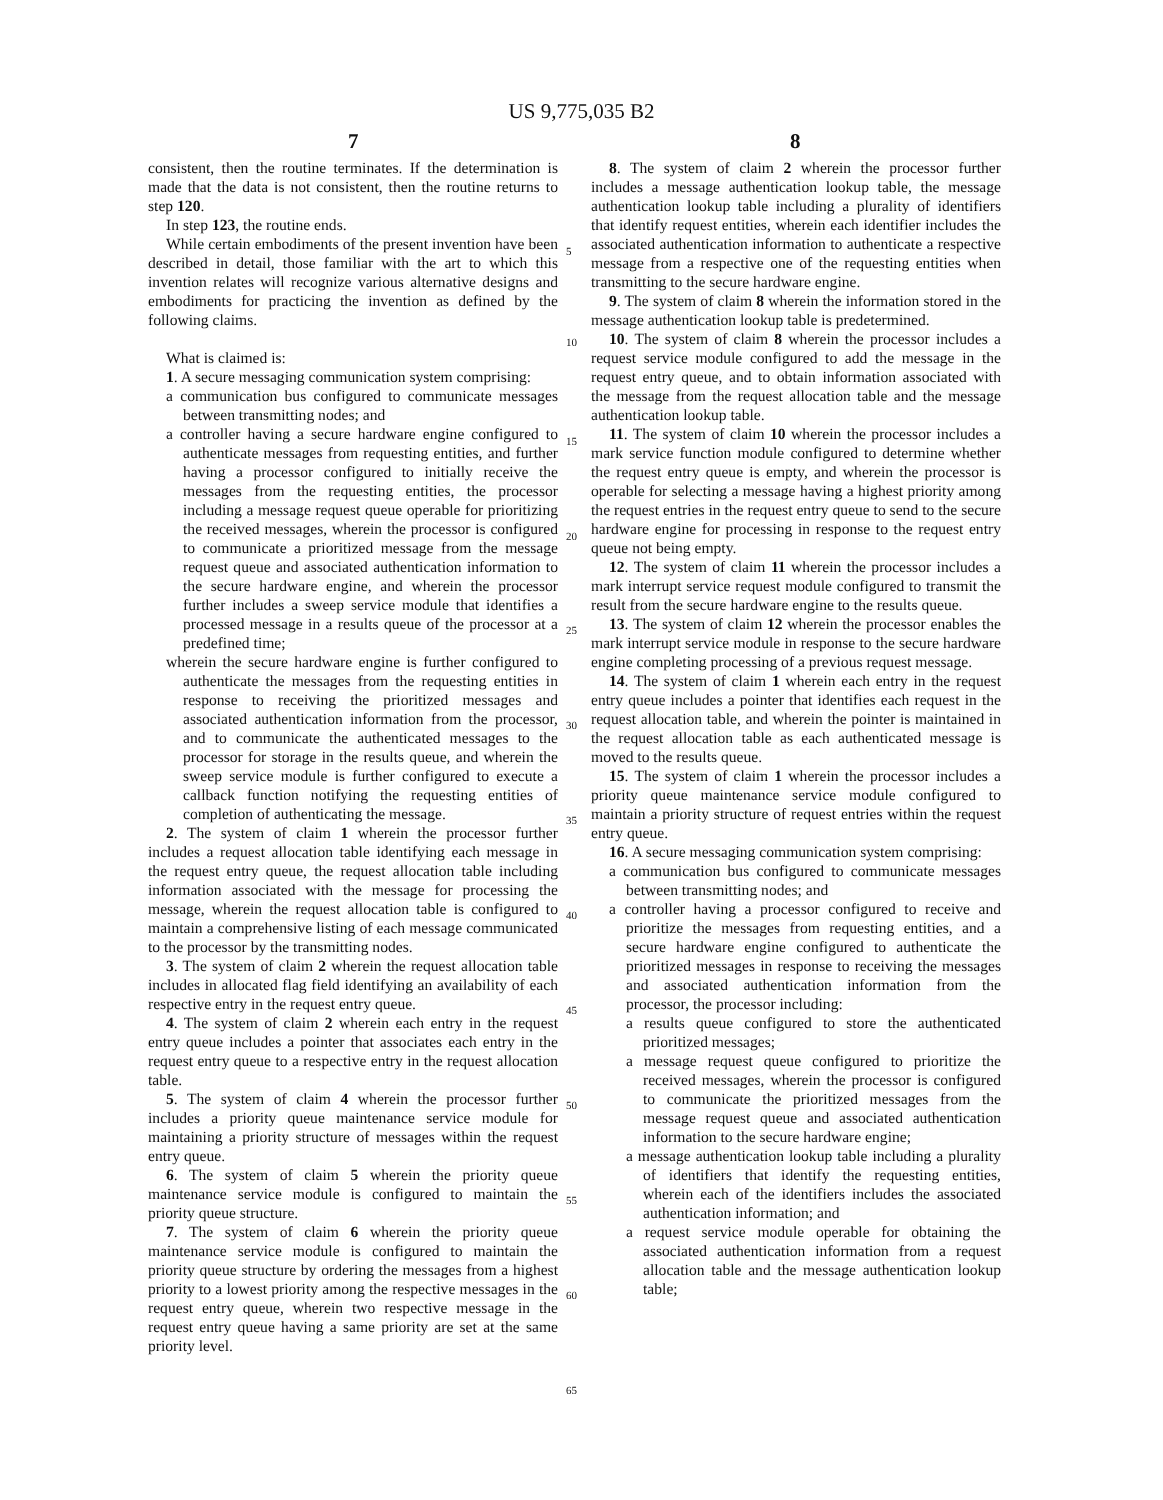US 9,775,035 B2
7 8
consistent, then the routine terminates. If the determination is made that the data is not consistent, then the routine returns to step 120.
In step 123, the routine ends.
While certain embodiments of the present invention have been described in detail, those familiar with the art to which this invention relates will recognize various alternative designs and embodiments for practicing the invention as defined by the following claims.
What is claimed is:
1. A secure messaging communication system comprising:
a communication bus configured to communicate messages between transmitting nodes; and
a controller having a secure hardware engine configured to authenticate messages from requesting entities, and further having a processor configured to initially receive the messages from the requesting entities, the processor including a message request queue operable for prioritizing the received messages, wherein the processor is configured to communicate a prioritized message from the message request queue and associated authentication information to the secure hardware engine, and wherein the processor further includes a sweep service module that identifies a processed message in a results queue of the processor at a predefined time;
wherein the secure hardware engine is further configured to authenticate the messages from the requesting entities in response to receiving the prioritized messages and associated authentication information from the processor, and to communicate the authenticated messages to the processor for storage in the results queue, and wherein the sweep service module is further configured to execute a callback function notifying the requesting entities of completion of authenticating the message.
2. The system of claim 1 wherein the processor further includes a request allocation table identifying each message in the request entry queue, the request allocation table including information associated with the message for processing the message, wherein the request allocation table is configured to maintain a comprehensive listing of each message communicated to the processor by the transmitting nodes.
3. The system of claim 2 wherein the request allocation table includes in allocated flag field identifying an availability of each respective entry in the request entry queue.
4. The system of claim 2 wherein each entry in the request entry queue includes a pointer that associates each entry in the request entry queue to a respective entry in the request allocation table.
5. The system of claim 4 wherein the processor further includes a priority queue maintenance service module for maintaining a priority structure of messages within the request entry queue.
6. The system of claim 5 wherein the priority queue maintenance service module is configured to maintain the priority queue structure.
7. The system of claim 6 wherein the priority queue maintenance service module is configured to maintain the priority queue structure by ordering the messages from a highest priority to a lowest priority among the respective messages in the request entry queue, wherein two respective message in the request entry queue having a same priority are set at the same priority level.
5
10
15
20
25
30
35
40
45
50
55
60
65
8. The system of claim 2 wherein the processor further includes a message authentication lookup table, the message authentication lookup table including a plurality of identifiers that identify request entities, wherein each identifier includes the associated authentication information to authenticate a respective message from a respective one of the requesting entities when transmitting to the secure hardware engine.
9. The system of claim 8 wherein the information stored in the message authentication lookup table is predetermined.
10. The system of claim 8 wherein the processor includes a request service module configured to add the message in the request entry queue, and to obtain information associated with the message from the request allocation table and the message authentication lookup table.
11. The system of claim 10 wherein the processor includes a mark service function module configured to determine whether the request entry queue is empty, and wherein the processor is operable for selecting a message having a highest priority among the request entries in the request entry queue to send to the secure hardware engine for processing in response to the request entry queue not being empty.
12. The system of claim 11 wherein the processor includes a mark interrupt service request module configured to transmit the result from the secure hardware engine to the results queue.
13. The system of claim 12 wherein the processor enables the mark interrupt service module in response to the secure hardware engine completing processing of a previous request message.
14. The system of claim 1 wherein each entry in the request entry queue includes a pointer that identifies each request in the request allocation table, and wherein the pointer is maintained in the request allocation table as each authenticated message is moved to the results queue.
15. The system of claim 1 wherein the processor includes a priority queue maintenance service module configured to maintain a priority structure of request entries within the request entry queue.
16. A secure messaging communication system comprising:
a communication bus configured to communicate messages between transmitting nodes; and
a controller having a processor configured to receive and prioritize the messages from requesting entities, and a secure hardware engine configured to authenticate the prioritized messages in response to receiving the messages and associated authentication information from the processor, the processor including:
a results queue configured to store the authenticated prioritized messages;
a message request queue configured to prioritize the received messages, wherein the processor is configured to communicate the prioritized messages from the message request queue and associated authentication information to the secure hardware engine;
a message authentication lookup table including a plurality of identifiers that identify the requesting entities, wherein each of the identifiers includes the associated authentication information; and
a request service module operable for obtaining the associated authentication information from a request allocation table and the message authentication lookup table;